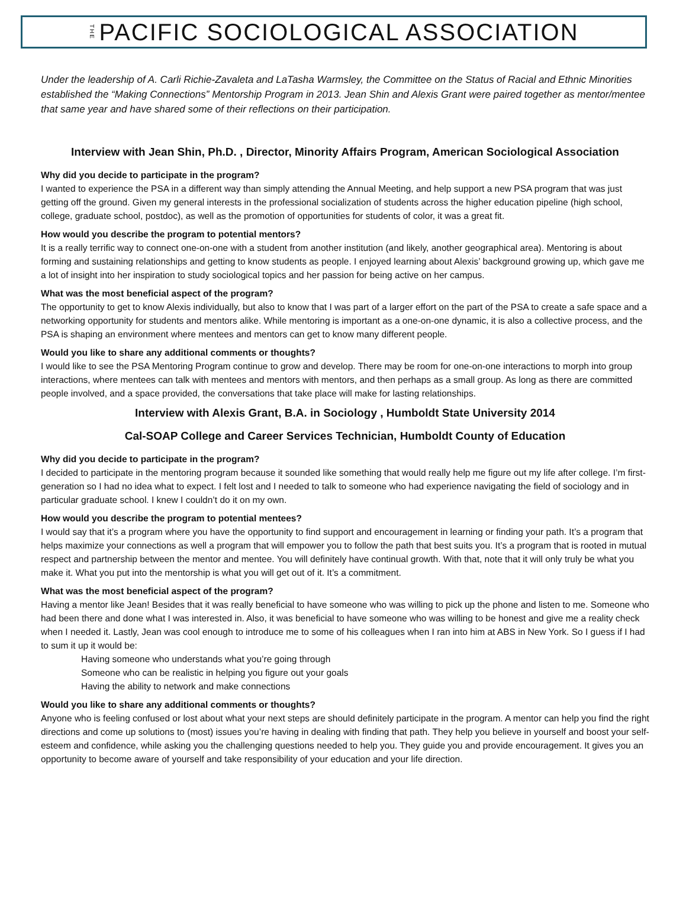THE PACIFIC SOCIOLOGICAL ASSOCIATION
Under the leadership of A. Carli Richie-Zavaleta and LaTasha Warmsley, the Committee on the Status of Racial and Ethnic Minorities established the “Making Connections” Mentorship Program in 2013. Jean Shin and Alexis Grant were paired together as mentor/mentee that same year and have shared some of their reflections on their participation.
Interview with Jean Shin, Ph.D. , Director, Minority Affairs Program, American Sociological Association
Why did you decide to participate in the program?
I wanted to experience the PSA in a different way than simply attending the Annual Meeting, and help support a new PSA program that was just getting off the ground. Given my general interests in the professional socialization of students across the higher education pipeline (high school, college, graduate school, postdoc), as well as the promotion of opportunities for students of color, it was a great fit.
How would you describe the program to potential mentors?
It is a really terrific way to connect one-on-one with a student from another institution (and likely, another geographical area). Mentoring is about forming and sustaining relationships and getting to know students as people. I enjoyed learning about Alexis’ background growing up, which gave me a lot of insight into her inspiration to study sociological topics and her passion for being active on her campus.
What was the most beneficial aspect of the program?
The opportunity to get to know Alexis individually, but also to know that I was part of a larger effort on the part of the PSA to create a safe space and a networking opportunity for students and mentors alike. While mentoring is important as a one-on-one dynamic, it is also a collective process, and the PSA is shaping an environment where mentees and mentors can get to know many different people.
Would you like to share any additional comments or thoughts?
I would like to see the PSA Mentoring Program continue to grow and develop. There may be room for one-on-one interactions to morph into group interactions, where mentees can talk with mentees and mentors with mentors, and then perhaps as a small group. As long as there are committed people involved, and a space provided, the conversations that take place will make for lasting relationships.
Interview with Alexis Grant, B.A. in Sociology , Humboldt State University 2014
Cal-SOAP College and Career Services Technician, Humboldt County of Education
Why did you decide to participate in the program?
I decided to participate in the mentoring program because it sounded like something that would really help me figure out my life after college. I’m first-generation so I had no idea what to expect. I felt lost and I needed to talk to someone who had experience navigating the field of sociology and in particular graduate school. I knew I couldn’t do it on my own.
How would you describe the program to potential mentees?
I would say that it’s a program where you have the opportunity to find support and encouragement in learning or finding your path. It’s a program that helps maximize your connections as well a program that will empower you to follow the path that best suits you. It’s a program that is rooted in mutual respect and partnership between the mentor and mentee. You will definitely have continual growth. With that, note that it will only truly be what you make it. What you put into the mentorship is what you will get out of it. It’s a commitment.
What was the most beneficial aspect of the program?
Having a mentor like Jean! Besides that it was really beneficial to have someone who was willing to pick up the phone and listen to me. Someone who had been there and done what I was interested in. Also, it was beneficial to have someone who was willing to be honest and give me a reality check when I needed it. Lastly, Jean was cool enough to introduce me to some of his colleagues when I ran into him at ABS in New York. So I guess if I had to sum it up it would be:
Having someone who understands what you’re going through
Someone who can be realistic in helping you figure out your goals
Having the ability to network and make connections
Would you like to share any additional comments or thoughts?
Anyone who is feeling confused or lost about what your next steps are should definitely participate in the program. A mentor can help you find the right directions and come up solutions to (most) issues you’re having in dealing with finding that path. They help you believe in yourself and boost your self-esteem and confidence, while asking you the challenging questions needed to help you. They guide you and provide encouragement. It gives you an opportunity to become aware of yourself and take responsibility of your education and your life direction.